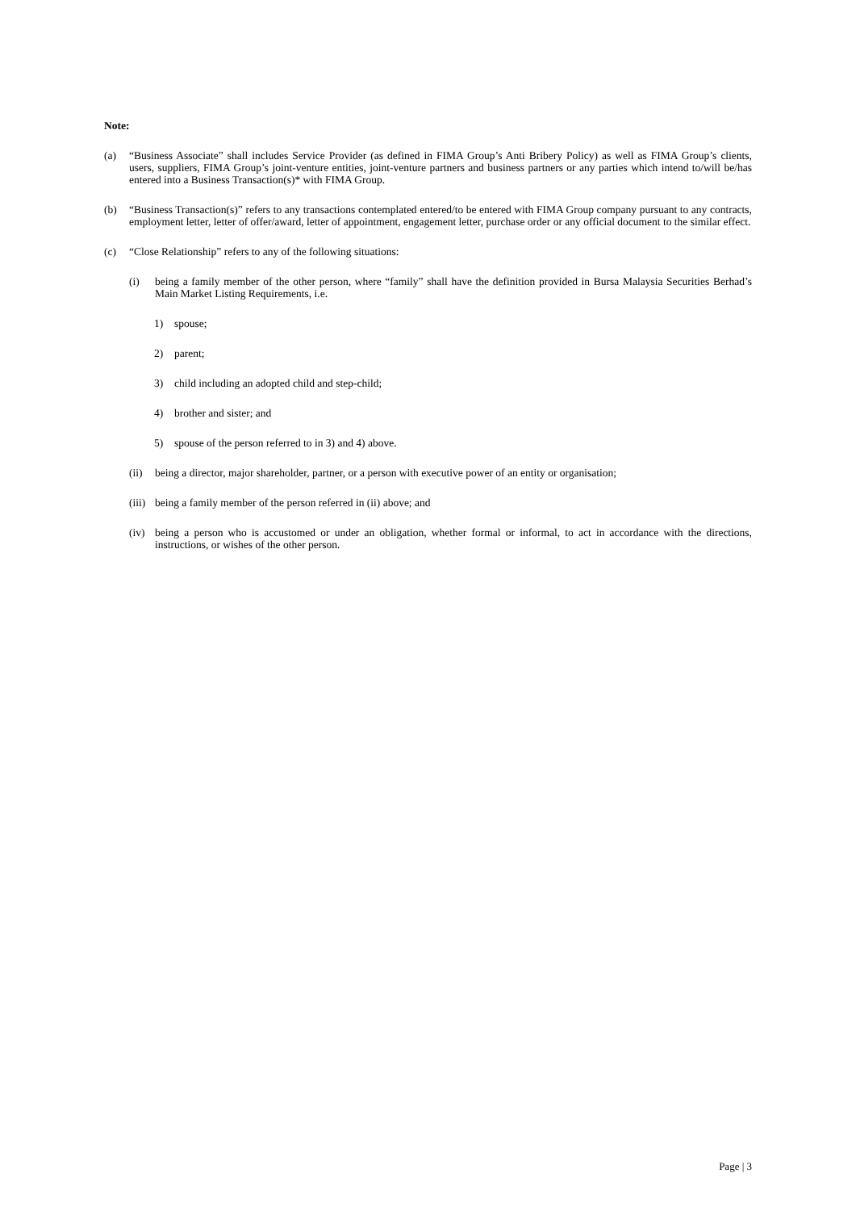Note:
(a) “Business Associate” shall includes Service Provider (as defined in FIMA Group’s Anti Bribery Policy) as well as FIMA Group’s clients, users, suppliers, FIMA Group’s joint-venture entities, joint-venture partners and business partners or any parties which intend to/will be/has entered into a Business Transaction(s)* with FIMA Group.
(b) “Business Transaction(s)” refers to any transactions contemplated entered/to be entered with FIMA Group company pursuant to any contracts, employment letter, letter of offer/award, letter of appointment, engagement letter, purchase order or any official document to the similar effect.
(c) “Close Relationship” refers to any of the following situations:
(i) being a family member of the other person, where “family” shall have the definition provided in Bursa Malaysia Securities Berhad’s Main Market Listing Requirements, i.e.
1) spouse;
2) parent;
3) child including an adopted child and step-child;
4) brother and sister; and
5) spouse of the person referred to in 3) and 4) above.
(ii) being a director, major shareholder, partner, or a person with executive power of an entity or organisation;
(iii) being a family member of the person referred in (ii) above; and
(iv) being a person who is accustomed or under an obligation, whether formal or informal, to act in accordance with the directions, instructions, or wishes of the other person.
Page | 3